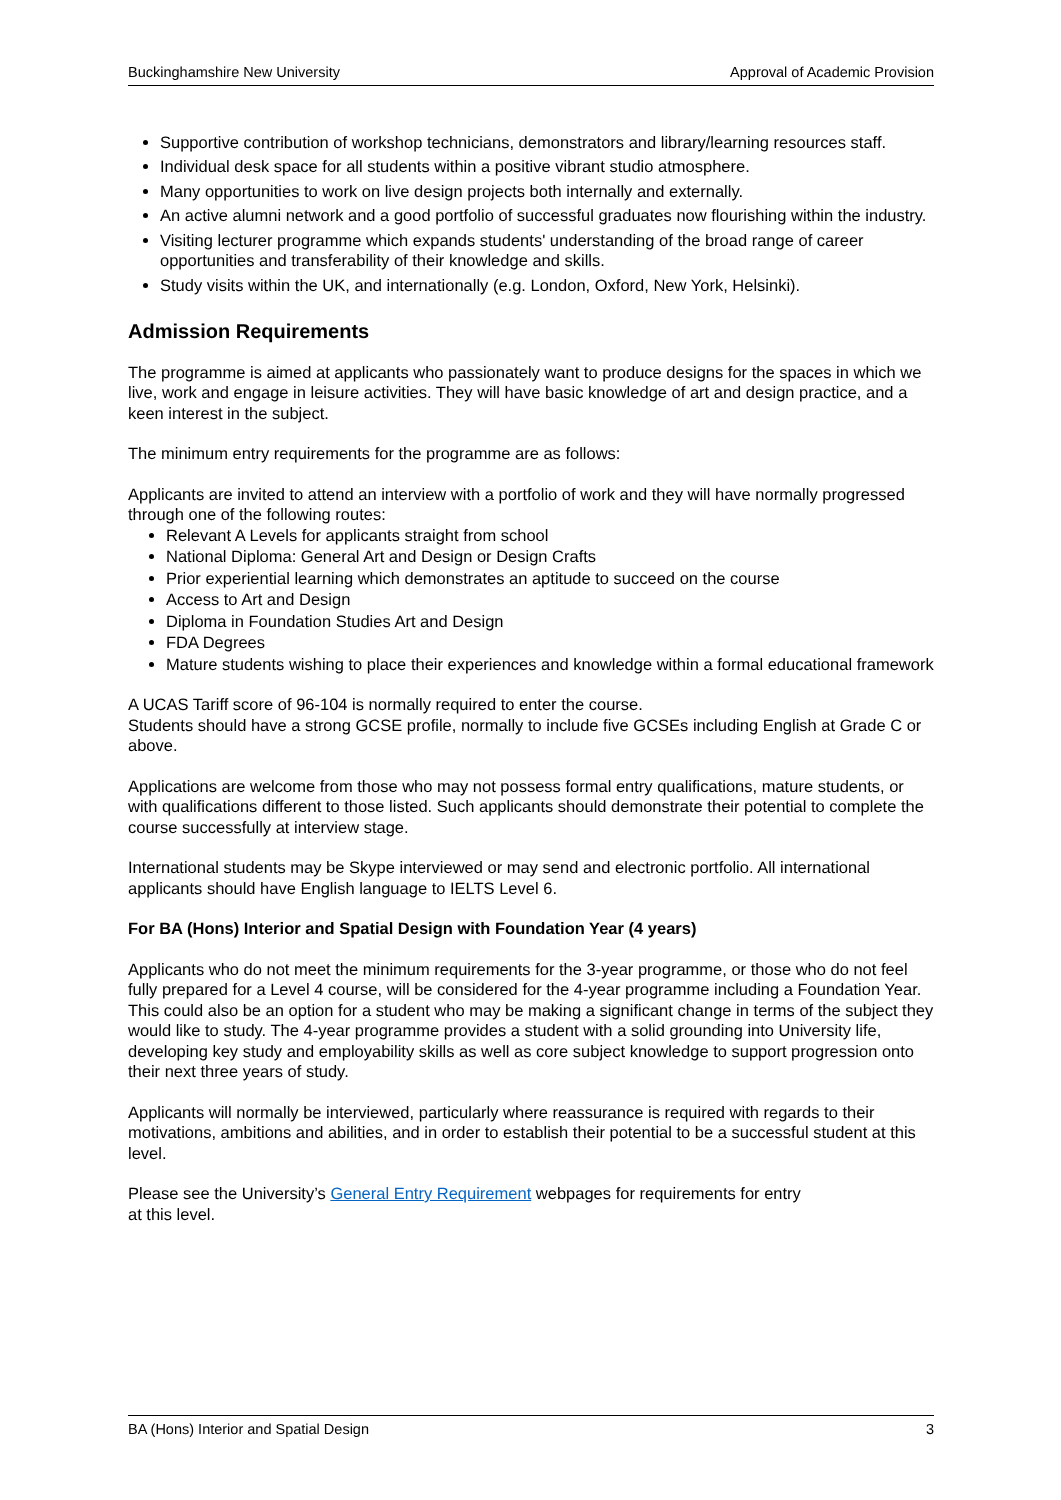Buckinghamshire New University Approval of Academic Provision
Supportive contribution of workshop technicians, demonstrators and library/learning resources staff.
Individual desk space for all students within a positive vibrant studio atmosphere.
Many opportunities to work on live design projects both internally and externally.
An active alumni network and a good portfolio of successful graduates now flourishing within the industry.
Visiting lecturer programme which expands students' understanding of the broad range of career opportunities and transferability of their knowledge and skills.
Study visits within the UK, and internationally (e.g. London, Oxford, New York, Helsinki).
Admission Requirements
The programme is aimed at applicants who passionately want to produce designs for the spaces in which we live, work and engage in leisure activities. They will have basic knowledge of art and design practice, and a keen interest in the subject.
The minimum entry requirements for the programme are as follows:
Applicants are invited to attend an interview with a portfolio of work and they will have normally progressed through one of the following routes:
Relevant A Levels for applicants straight from school
National Diploma: General Art and Design or Design Crafts
Prior experiential learning which demonstrates an aptitude to succeed on the course
Access to Art and Design
Diploma in Foundation Studies Art and Design
FDA Degrees
Mature students wishing to place their experiences and knowledge within a formal educational framework
A UCAS Tariff score of 96-104 is normally required to enter the course.
Students should have a strong GCSE profile, normally to include five GCSEs including English at Grade C or above.
Applications are welcome from those who may not possess formal entry qualifications, mature students, or with qualifications different to those listed. Such applicants should demonstrate their potential to complete the course successfully at interview stage.
International students may be Skype interviewed or may send and electronic portfolio. All international applicants should have English language to IELTS Level 6.
For BA (Hons) Interior and Spatial Design with Foundation Year (4 years)
Applicants who do not meet the minimum requirements for the 3-year programme, or those who do not feel fully prepared for a Level 4 course, will be considered for the 4-year programme including a Foundation Year. This could also be an option for a student who may be making a significant change in terms of the subject they would like to study. The 4-year programme provides a student with a solid grounding into University life, developing key study and employability skills as well as core subject knowledge to support progression onto their next three years of study.
Applicants will normally be interviewed, particularly where reassurance is required with regards to their motivations, ambitions and abilities, and in order to establish their potential to be a successful student at this level.
Please see the University’s General Entry Requirement webpages for requirements for entry
at this level.
BA (Hons) Interior and Spatial Design 3